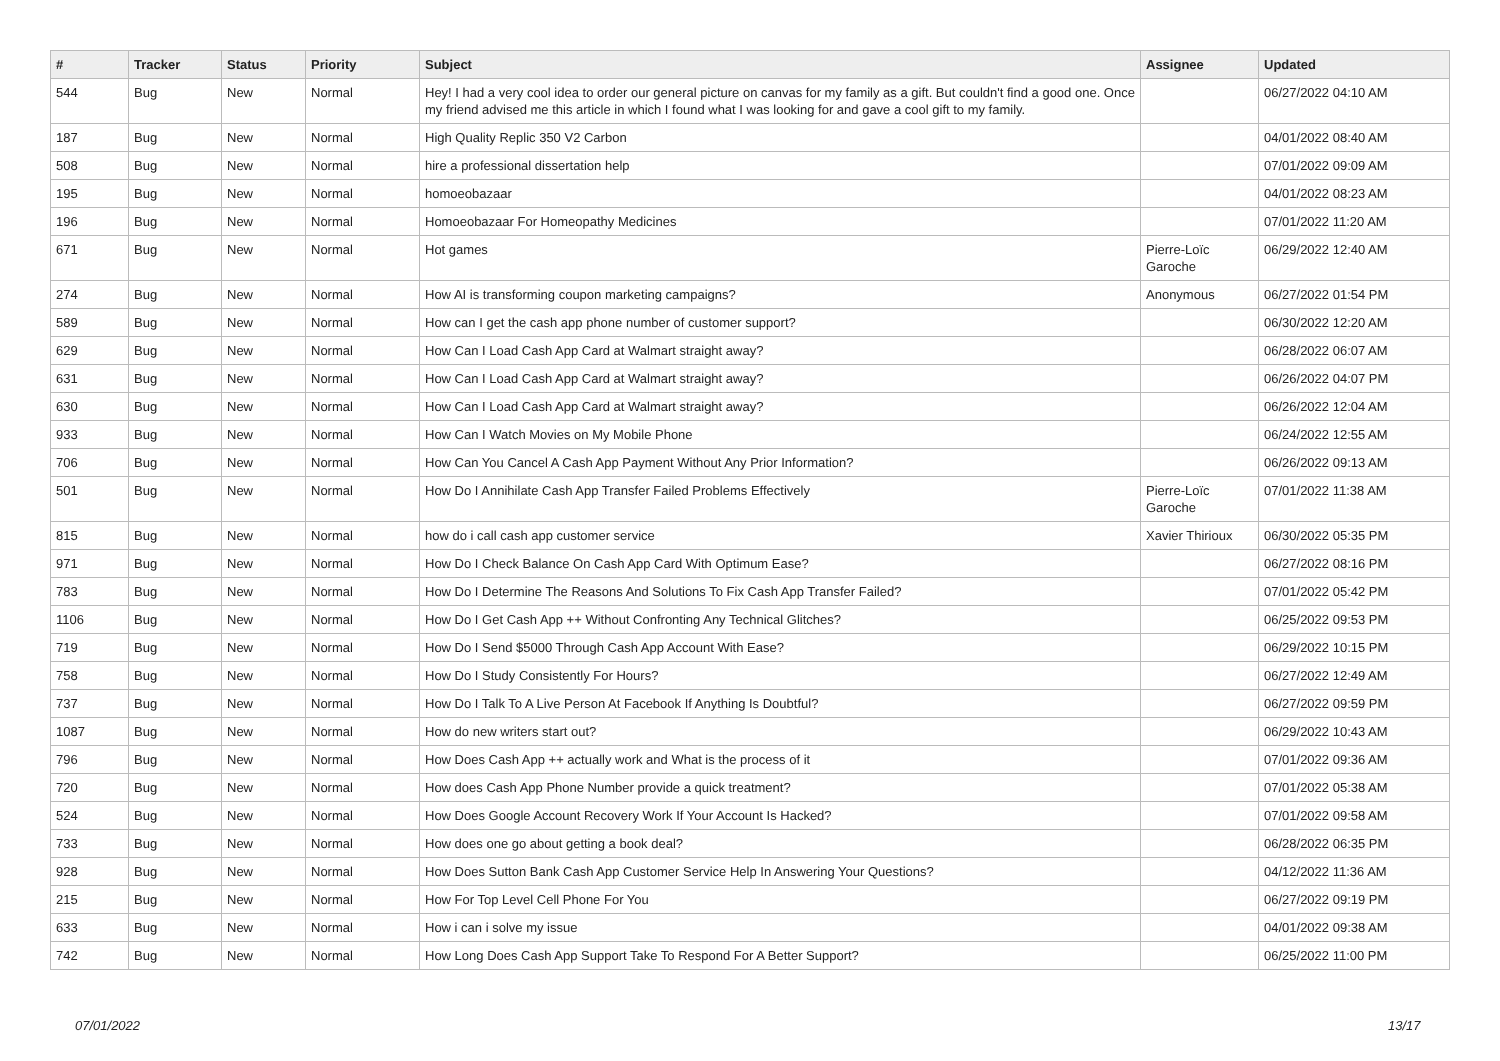| # | Tracker | Status | Priority | Subject | Assignee | Updated |
| --- | --- | --- | --- | --- | --- | --- |
| 544 | Bug | New | Normal | Hey! I had a very cool idea to order our general picture on canvas for my family as a gift. But couldn't find a good one. Once my friend advised me this article in which I found what I was looking for and gave a cool gift to my family. | | 06/27/2022 04:10 AM |
| 187 | Bug | New | Normal | High Quality Replic 350 V2 Carbon | | 04/01/2022 08:40 AM |
| 508 | Bug | New | Normal | hire a professional dissertation help | | 07/01/2022 09:09 AM |
| 195 | Bug | New | Normal | homoeobazaar | | 04/01/2022 08:23 AM |
| 196 | Bug | New | Normal | Homoeobazaar For Homeopathy Medicines | | 07/01/2022 11:20 AM |
| 671 | Bug | New | Normal | Hot games | Pierre-Loïc Garoche | 06/29/2022 12:40 AM |
| 274 | Bug | New | Normal | How AI is transforming coupon marketing campaigns? | Anonymous | 06/27/2022 01:54 PM |
| 589 | Bug | New | Normal | How can I get the cash app phone number of customer support? | | 06/30/2022 12:20 AM |
| 629 | Bug | New | Normal | How Can I Load Cash App Card at Walmart straight away? | | 06/28/2022 06:07 AM |
| 631 | Bug | New | Normal | How Can I Load Cash App Card at Walmart straight away? | | 06/26/2022 04:07 PM |
| 630 | Bug | New | Normal | How Can I Load Cash App Card at Walmart straight away? | | 06/26/2022 12:04 AM |
| 933 | Bug | New | Normal | How Can I Watch Movies on My Mobile Phone | | 06/24/2022 12:55 AM |
| 706 | Bug | New | Normal | How Can You Cancel A Cash App Payment Without Any Prior Information? | | 06/26/2022 09:13 AM |
| 501 | Bug | New | Normal | How Do I Annihilate Cash App Transfer Failed Problems Effectively | Pierre-Loïc Garoche | 07/01/2022 11:38 AM |
| 815 | Bug | New | Normal | how do i call cash app customer service | Xavier Thirioux | 06/30/2022 05:35 PM |
| 971 | Bug | New | Normal | How Do I Check Balance On Cash App Card With Optimum Ease? | | 06/27/2022 08:16 PM |
| 783 | Bug | New | Normal | How Do I Determine The Reasons And Solutions To Fix Cash App Transfer Failed? | | 07/01/2022 05:42 PM |
| 1106 | Bug | New | Normal | How Do I Get Cash App ++ Without Confronting Any Technical Glitches? | | 06/25/2022 09:53 PM |
| 719 | Bug | New | Normal | How Do I Send $5000 Through Cash App Account With Ease? | | 06/29/2022 10:15 PM |
| 758 | Bug | New | Normal | How Do I Study Consistently For Hours? | | 06/27/2022 12:49 AM |
| 737 | Bug | New | Normal | How Do I Talk To A Live Person At Facebook If Anything Is Doubtful? | | 06/27/2022 09:59 PM |
| 1087 | Bug | New | Normal | How do new writers start out? | | 06/29/2022 10:43 AM |
| 796 | Bug | New | Normal | How Does Cash App ++ actually work and What is the process of it | | 07/01/2022 09:36 AM |
| 720 | Bug | New | Normal | How does Cash App Phone Number provide a quick treatment? | | 07/01/2022 05:38 AM |
| 524 | Bug | New | Normal | How Does Google Account Recovery Work If Your Account Is Hacked? | | 07/01/2022 09:58 AM |
| 733 | Bug | New | Normal | How does one go about getting a book deal? | | 06/28/2022 06:35 PM |
| 928 | Bug | New | Normal | How Does Sutton Bank Cash App Customer Service Help In Answering Your Questions? | | 04/12/2022 11:36 AM |
| 215 | Bug | New | Normal | How For Top Level Cell Phone For You | | 06/27/2022 09:19 PM |
| 633 | Bug | New | Normal | How i can i solve my issue | | 04/01/2022 09:38 AM |
| 742 | Bug | New | Normal | How Long Does Cash App Support Take To Respond For A Better Support? | | 06/25/2022 11:00 PM |
07/01/2022 13/17